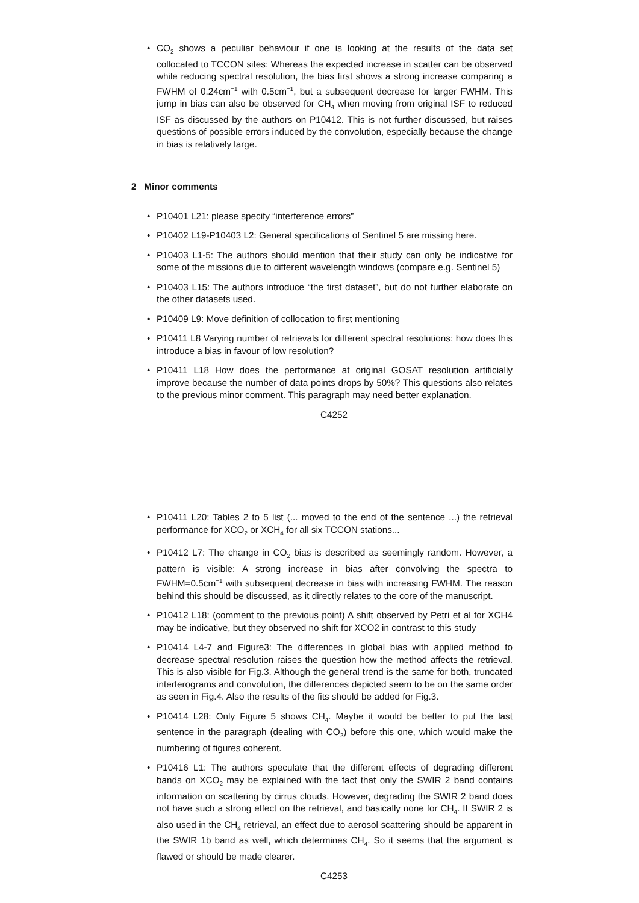• CO<sub>2</sub> shows a peculiar behaviour if one is looking at the results of the data set collocated to TCCON sites: Whereas the expected increase in scatter can be observed while reducing spectral resolution, the bias first shows a strong increase comparing a FWHM of 0.24cm<sup>−1</sup> with 0.5cm<sup>−1</sup>, but a subsequent decrease for larger FWHM. This jump in bias can also be observed for CH<sub>4</sub> when moving from original ISF to reduced ISF as discussed by the authors on P10412. This is not further discussed, but raises questions of possible errors induced by the convolution, especially because the change in bias is relatively large.
2 Minor comments
• P10401 L21: please specify “interference errors”
• P10402 L19-P10403 L2: General specifications of Sentinel 5 are missing here.
• P10403 L1-5: The authors should mention that their study can only be indicative for some of the missions due to different wavelength windows (compare e.g. Sentinel 5)
• P10403 L15: The authors introduce “the first dataset”, but do not further elaborate on the other datasets used.
• P10409 L9: Move definition of collocation to first mentioning
• P10411 L8 Varying number of retrievals for different spectral resolutions: how does this introduce a bias in favour of low resolution?
• P10411 L18 How does the performance at original GOSAT resolution artificially improve because the number of data points drops by 50%? This questions also relates to the previous minor comment. This paragraph may need better explanation.
C4252
• P10411 L20: Tables 2 to 5 list (... moved to the end of the sentence ...) the retrieval performance for XCO<sub>2</sub> or XCH<sub>4</sub> for all six TCCON stations...
• P10412 L7: The change in CO<sub>2</sub> bias is described as seemingly random. However, a pattern is visible: A strong increase in bias after convolving the spectra to FWHM=0.5cm<sup>−1</sup> with subsequent decrease in bias with increasing FWHM. The reason behind this should be discussed, as it directly relates to the core of the manuscript.
• P10412 L18: (comment to the previous point) A shift observed by Petri et al for XCH4 may be indicative, but they observed no shift for XCO2 in contrast to this study
• P10414 L4-7 and Figure3: The differences in global bias with applied method to decrease spectral resolution raises the question how the method affects the retrieval. This is also visible for Fig.3. Although the general trend is the same for both, truncated interferograms and convolution, the differences depicted seem to be on the same order as seen in Fig.4. Also the results of the fits should be added for Fig.3.
• P10414 L28: Only Figure 5 shows CH<sub>4</sub>. Maybe it would be better to put the last sentence in the paragraph (dealing with CO<sub>2</sub>) before this one, which would make the numbering of figures coherent.
• P10416 L1: The authors speculate that the different effects of degrading different bands on XCO<sub>2</sub> may be explained with the fact that only the SWIR 2 band contains information on scattering by cirrus clouds. However, degrading the SWIR 2 band does not have such a strong effect on the retrieval, and basically none for CH<sub>4</sub>. If SWIR 2 is also used in the CH<sub>4</sub> retrieval, an effect due to aerosol scattering should be apparent in the SWIR 1b band as well, which determines CH<sub>4</sub>. So it seems that the argument is flawed or should be made clearer.
C4253